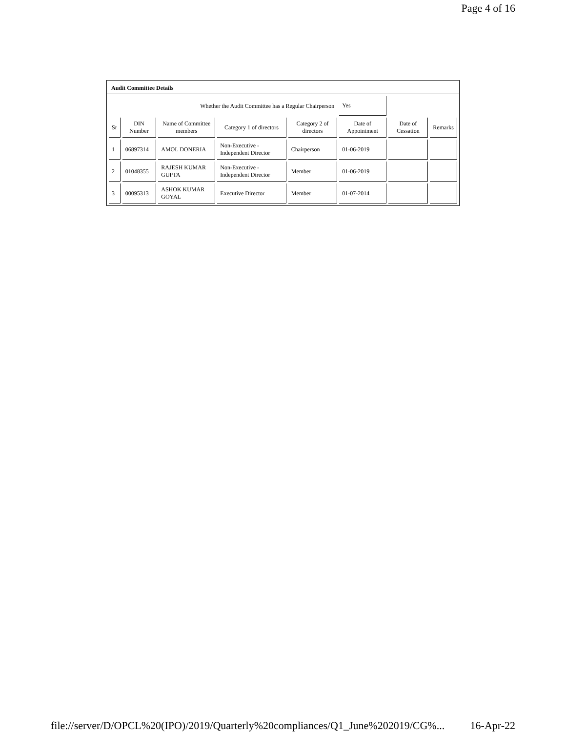Page 4 of 16
Audit Committee Details
| Whether the Audit Committee has a Regular Chairperson | | | | | Yes | | |
| Sr | DIN Number | Name of Committee members | Category 1 of directors | Category 2 of directors | Date of Appointment | Date of Cessation | Remarks |
| 1 | 06897314 | AMOL DONERIA | Non-Executive - Independent Director | Chairperson | 01-06-2019 | | |
| 2 | 01048355 | RAJESH KUMAR GUPTA | Non-Executive - Independent Director | Member | 01-06-2019 | | |
| 3 | 00095313 | ASHOK KUMAR GOYAL | Executive Director | Member | 01-07-2014 | | |
file://server/D/OPCL%20(IPO)/2019/Quarterly%20compliances/Q1_June%202019/CG%... 16-Apr-22